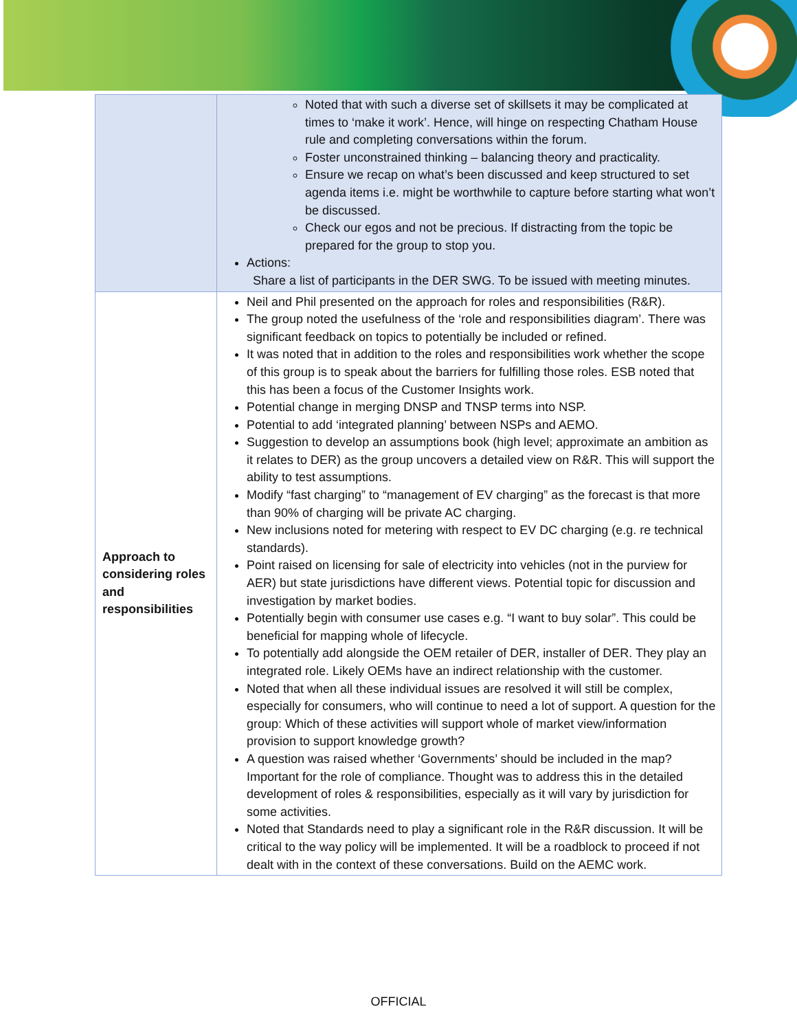| | Noted that with such a diverse set of skillsets it may be complicated at times to ‘make it work’. Hence, will hinge on respecting Chatham House rule and completing conversations within the forum. Foster unconstrained thinking – balancing theory and practicality. Ensure we recap on what’s been discussed and keep structured to set agenda items i.e. might be worthwhile to capture before starting what won’t be discussed. Check our egos and not be precious. If distracting from the topic be prepared for the group to stop you. Actions: Share a list of participants in the DER SWG. To be issued with meeting minutes. |
| Approach to considering roles and responsibilities | Neil and Phil presented on the approach for roles and responsibilities (R&R). The group noted the usefulness of the ‘role and responsibilities diagram’. There was significant feedback on topics to potentially be included or refined. It was noted that in addition to the roles and responsibilities work whether the scope of this group is to speak about the barriers for fulfilling those roles. ESB noted that this has been a focus of the Customer Insights work. Potential change in merging DNSP and TNSP terms into NSP. Potential to add ‘integrated planning’ between NSPs and AEMO. Suggestion to develop an assumptions book (high level; approximate an ambition as it relates to DER) as the group uncovers a detailed view on R&R. This will support the ability to test assumptions. Modify “fast charging” to “management of EV charging” as the forecast is that more than 90% of charging will be private AC charging. New inclusions noted for metering with respect to EV DC charging (e.g. re technical standards). Point raised on licensing for sale of electricity into vehicles (not in the purview for AER) but state jurisdictions have different views. Potential topic for discussion and investigation by market bodies. Potentially begin with consumer use cases e.g. “I want to buy solar”. This could be beneficial for mapping whole of lifecycle. To potentially add alongside the OEM retailer of DER, installer of DER. They play an integrated role. Likely OEMs have an indirect relationship with the customer. Noted that when all these individual issues are resolved it will still be complex, especially for consumers, who will continue to need a lot of support. A question for the group: Which of these activities will support whole of market view/information provision to support knowledge growth? A question was raised whether ‘Governments’ should be included in the map? Important for the role of compliance. Thought was to address this in the detailed development of roles & responsibilities, especially as it will vary by jurisdiction for some activities. Noted that Standards need to play a significant role in the R&R discussion. It will be critical to the way policy will be implemented. It will be a roadblock to proceed if not dealt with in the context of these conversations. Build on the AEMC work. |
OFFICIAL